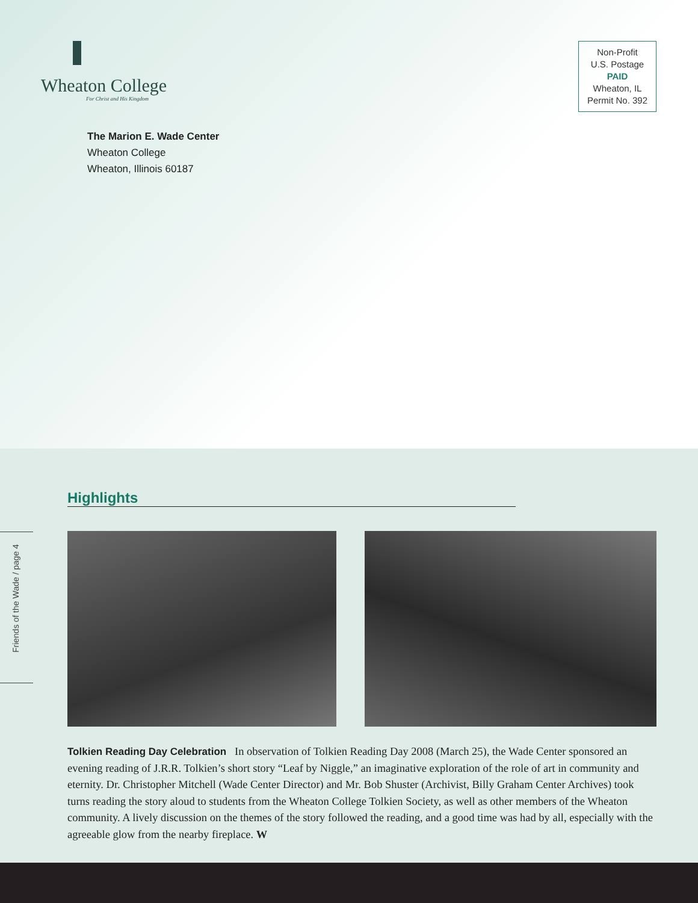Wheaton College
For Christ and His Kingdom
Non-Profit
U.S. Postage
PAID
Wheaton, IL
Permit No. 392
The Marion E. Wade Center
Wheaton College
Wheaton, Illinois 60187
Highlights
Friends of the Wade / page 4
Tolkien Reading Day Celebration In observation of Tolkien Reading Day 2008 (March 25), the Wade Center sponsored an evening reading of J.R.R. Tolkien’s short story “Leaf by Niggle,” an imaginative exploration of the role of art in community and eternity. Dr. Christopher Mitchell (Wade Center Director) and Mr. Bob Shuster (Archivist, Billy Graham Center Archives) took turns reading the story aloud to students from the Wheaton College Tolkien Society, as well as other members of the Wheaton community. A lively discussion on the themes of the story followed the reading, and a good time was had by all, especially with the agreeable glow from the nearby fireplace. W